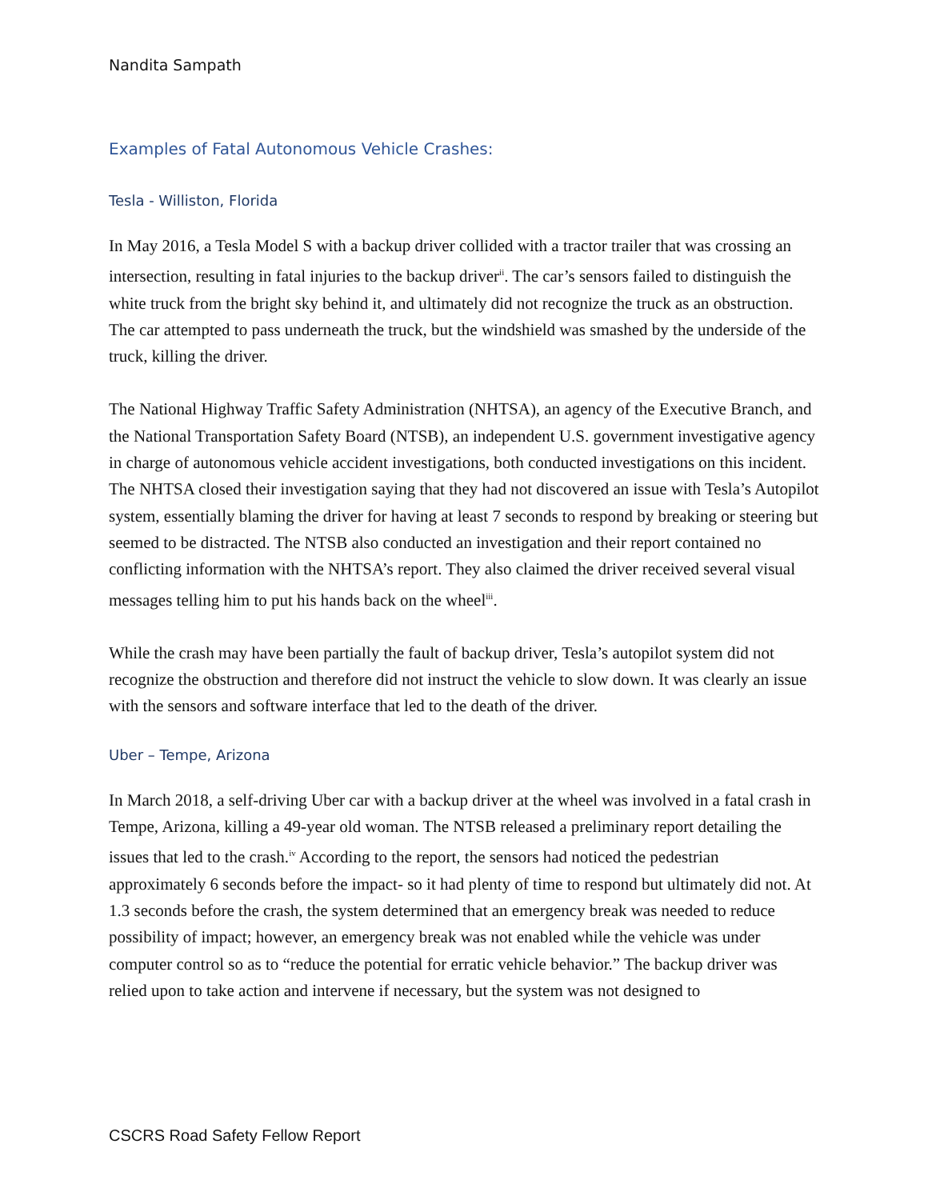Nandita Sampath
Examples of Fatal Autonomous Vehicle Crashes:
Tesla - Williston, Florida
In May 2016, a Tesla Model S with a backup driver collided with a tractor trailer that was crossing an intersection, resulting in fatal injuries to the backup driver<sup>ii</sup>. The car’s sensors failed to distinguish the white truck from the bright sky behind it, and ultimately did not recognize the truck as an obstruction. The car attempted to pass underneath the truck, but the windshield was smashed by the underside of the truck, killing the driver.
The National Highway Traffic Safety Administration (NHTSA), an agency of the Executive Branch, and the National Transportation Safety Board (NTSB), an independent U.S. government investigative agency in charge of autonomous vehicle accident investigations, both conducted investigations on this incident. The NHTSA closed their investigation saying that they had not discovered an issue with Tesla’s Autopilot system, essentially blaming the driver for having at least 7 seconds to respond by breaking or steering but seemed to be distracted. The NTSB also conducted an investigation and their report contained no conflicting information with the NHTSA’s report. They also claimed the driver received several visual messages telling him to put his hands back on the wheel<sup>iii</sup>.
While the crash may have been partially the fault of backup driver, Tesla’s autopilot system did not recognize the obstruction and therefore did not instruct the vehicle to slow down. It was clearly an issue with the sensors and software interface that led to the death of the driver.
Uber – Tempe, Arizona
In March 2018, a self-driving Uber car with a backup driver at the wheel was involved in a fatal crash in Tempe, Arizona, killing a 49-year old woman. The NTSB released a preliminary report detailing the issues that led to the crash.<sup>iv</sup> According to the report, the sensors had noticed the pedestrian approximately 6 seconds before the impact- so it had plenty of time to respond but ultimately did not. At 1.3 seconds before the crash, the system determined that an emergency break was needed to reduce possibility of impact; however, an emergency break was not enabled while the vehicle was under computer control so as to “reduce the potential for erratic vehicle behavior.” The backup driver was relied upon to take action and intervene if necessary, but the system was not designed to
CSCRS Road Safety Fellow Report